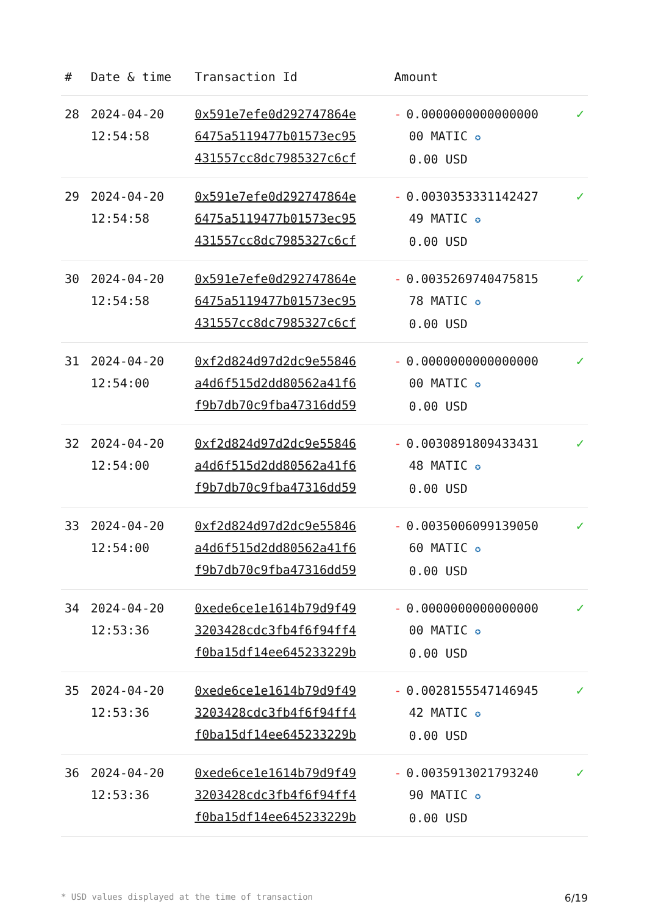| # | Date & time | Transaction Id | Amount | |
| --- | --- | --- | --- | --- |
| 28 | 2024-04-20 12:54:58 | 0x591e7efe0d292747864e 6475a5119477b01573ec95 431557cc8dc7985327c6cf | - 0.0000000000000000 00 MATIC ✪ 0.00 USD | ✓ |
| 29 | 2024-04-20 12:54:58 | 0x591e7efe0d292747864e 6475a5119477b01573ec95 431557cc8dc7985327c6cf | - 0.0030353331142427 49 MATIC ✪ 0.00 USD | ✓ |
| 30 | 2024-04-20 12:54:58 | 0x591e7efe0d292747864e 6475a5119477b01573ec95 431557cc8dc7985327c6cf | - 0.0035269740475815 78 MATIC ✪ 0.00 USD | ✓ |
| 31 | 2024-04-20 12:54:00 | 0xf2d824d97d2dc9e55846 a4d6f515d2dd80562a41f6 f9b7db70c9fba47316dd59 | - 0.0000000000000000 00 MATIC ✪ 0.00 USD | ✓ |
| 32 | 2024-04-20 12:54:00 | 0xf2d824d97d2dc9e55846 a4d6f515d2dd80562a41f6 f9b7db70c9fba47316dd59 | - 0.0030891809433431 48 MATIC ✪ 0.00 USD | ✓ |
| 33 | 2024-04-20 12:54:00 | 0xf2d824d97d2dc9e55846 a4d6f515d2dd80562a41f6 f9b7db70c9fba47316dd59 | - 0.0035006099139050 60 MATIC ✪ 0.00 USD | ✓ |
| 34 | 2024-04-20 12:53:36 | 0xede6ce1e1614b79d9f49 3203428cdc3fb4f6f94ff4 f0ba15df14ee645233229b | - 0.0000000000000000 00 MATIC ✪ 0.00 USD | ✓ |
| 35 | 2024-04-20 12:53:36 | 0xede6ce1e1614b79d9f49 3203428cdc3fb4f6f94ff4 f0ba15df14ee645233229b | - 0.0028155547146945 42 MATIC ✪ 0.00 USD | ✓ |
| 36 | 2024-04-20 12:53:36 | 0xede6ce1e1614b79d9f49 3203428cdc3fb4f6f94ff4 f0ba15df14ee645233229b | - 0.0035913021793240 90 MATIC ✪ 0.00 USD | ✓ |
* USD values displayed at the time of transaction 6/19